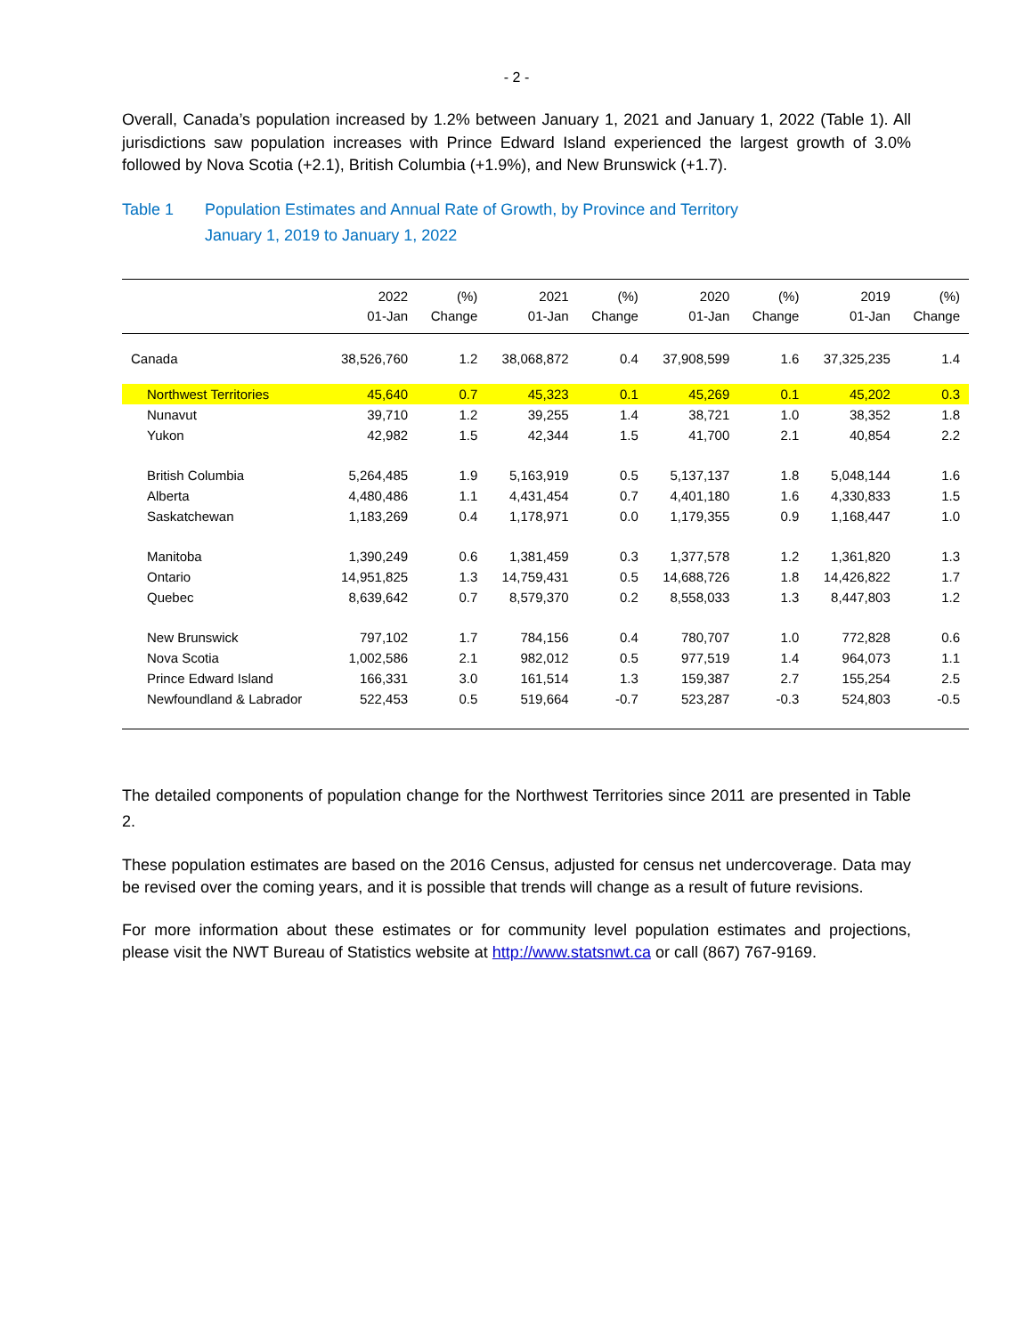- 2 -
Overall, Canada’s population increased by 1.2% between January 1, 2021 and January 1, 2022 (Table 1). All jurisdictions saw population increases with Prince Edward Island experienced the largest growth of 3.0% followed by Nova Scotia (+2.1), British Columbia (+1.9%), and New Brunswick (+1.7).
Table 1 Population Estimates and Annual Rate of Growth, by Province and Territory
January 1, 2019 to January 1, 2022
| | 2022 01-Jan | (%) Change | 2021 01-Jan | (%) Change | 2020 01-Jan | (%) Change | 2019 01-Jan | (%) Change |
| --- | --- | --- | --- | --- | --- | --- | --- | --- |
| Canada | 38,526,760 | 1.2 | 38,068,872 | 0.4 | 37,908,599 | 1.6 | 37,325,235 | 1.4 |
| Northwest Territories | 45,640 | 0.7 | 45,323 | 0.1 | 45,269 | 0.1 | 45,202 | 0.3 |
| Nunavut | 39,710 | 1.2 | 39,255 | 1.4 | 38,721 | 1.0 | 38,352 | 1.8 |
| Yukon | 42,982 | 1.5 | 42,344 | 1.5 | 41,700 | 2.1 | 40,854 | 2.2 |
| British Columbia | 5,264,485 | 1.9 | 5,163,919 | 0.5 | 5,137,137 | 1.8 | 5,048,144 | 1.6 |
| Alberta | 4,480,486 | 1.1 | 4,431,454 | 0.7 | 4,401,180 | 1.6 | 4,330,833 | 1.5 |
| Saskatchewan | 1,183,269 | 0.4 | 1,178,971 | 0.0 | 1,179,355 | 0.9 | 1,168,447 | 1.0 |
| Manitoba | 1,390,249 | 0.6 | 1,381,459 | 0.3 | 1,377,578 | 1.2 | 1,361,820 | 1.3 |
| Ontario | 14,951,825 | 1.3 | 14,759,431 | 0.5 | 14,688,726 | 1.8 | 14,426,822 | 1.7 |
| Quebec | 8,639,642 | 0.7 | 8,579,370 | 0.2 | 8,558,033 | 1.3 | 8,447,803 | 1.2 |
| New Brunswick | 797,102 | 1.7 | 784,156 | 0.4 | 780,707 | 1.0 | 772,828 | 0.6 |
| Nova Scotia | 1,002,586 | 2.1 | 982,012 | 0.5 | 977,519 | 1.4 | 964,073 | 1.1 |
| Prince Edward Island | 166,331 | 3.0 | 161,514 | 1.3 | 159,387 | 2.7 | 155,254 | 2.5 |
| Newfoundland & Labrador | 522,453 | 0.5 | 519,664 | -0.7 | 523,287 | -0.3 | 524,803 | -0.5 |
The detailed components of population change for the Northwest Territories since 2011 are presented in Table 2.
These population estimates are based on the 2016 Census, adjusted for census net undercoverage. Data may be revised over the coming years, and it is possible that trends will change as a result of future revisions.
For more information about these estimates or for community level population estimates and projections, please visit the NWT Bureau of Statistics website at http://www.statsnwt.ca or call (867) 767-9169.